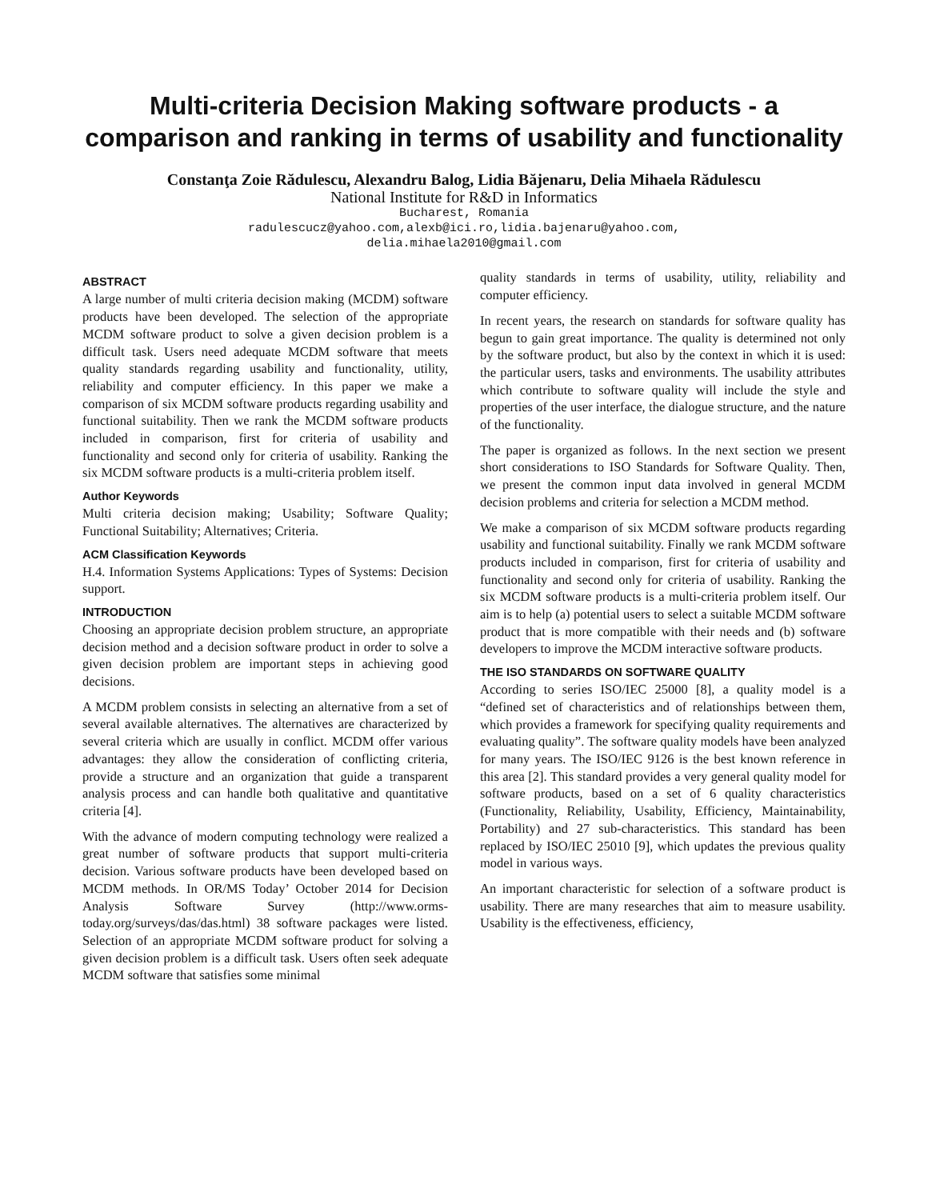Multi-criteria Decision Making software products - a comparison and ranking in terms of usability and functionality
Constanţa Zoie Rădulescu, Alexandru Balog, Lidia Băjenaru, Delia Mihaela Rădulescu
National Institute for R&D in Informatics
Bucharest, Romania
radulescucz@yahoo.com,alexb@ici.ro,lidia.bajenaru@yahoo.com,
delia.mihaela2010@gmail.com
ABSTRACT
A large number of multi criteria decision making (MCDM) software products have been developed. The selection of the appropriate MCDM software product to solve a given decision problem is a difficult task. Users need adequate MCDM software that meets quality standards regarding usability and functionality, utility, reliability and computer efficiency. In this paper we make a comparison of six MCDM software products regarding usability and functional suitability. Then we rank the MCDM software products included in comparison, first for criteria of usability and functionality and second only for criteria of usability. Ranking the six MCDM software products is a multi-criteria problem itself.
Author Keywords
Multi criteria decision making; Usability; Software Quality; Functional Suitability; Alternatives; Criteria.
ACM Classification Keywords
H.4. Information Systems Applications: Types of Systems: Decision support.
INTRODUCTION
Choosing an appropriate decision problem structure, an appropriate decision method and a decision software product in order to solve a given decision problem are important steps in achieving good decisions.
A MCDM problem consists in selecting an alternative from a set of several available alternatives. The alternatives are characterized by several criteria which are usually in conflict. MCDM offer various advantages: they allow the consideration of conflicting criteria, provide a structure and an organization that guide a transparent analysis process and can handle both qualitative and quantitative criteria [4].
With the advance of modern computing technology were realized a great number of software products that support multi-criteria decision. Various software products have been developed based on MCDM methods. In OR/MS Today’ October 2014 for Decision Analysis Software Survey (http://www.orms-today.org/surveys/das/das.html) 38 software packages were listed. Selection of an appropriate MCDM software product for solving a given decision problem is a difficult task. Users often seek adequate MCDM software that satisfies some minimal
quality standards in terms of usability, utility, reliability and computer efficiency.
In recent years, the research on standards for software quality has begun to gain great importance. The quality is determined not only by the software product, but also by the context in which it is used: the particular users, tasks and environments. The usability attributes which contribute to software quality will include the style and properties of the user interface, the dialogue structure, and the nature of the functionality.
The paper is organized as follows. In the next section we present short considerations to ISO Standards for Software Quality. Then, we present the common input data involved in general MCDM decision problems and criteria for selection a MCDM method.
We make a comparison of six MCDM software products regarding usability and functional suitability. Finally we rank MCDM software products included in comparison, first for criteria of usability and functionality and second only for criteria of usability. Ranking the six MCDM software products is a multi-criteria problem itself. Our aim is to help (a) potential users to select a suitable MCDM software product that is more compatible with their needs and (b) software developers to improve the MCDM interactive software products.
THE ISO STANDARDS ON SOFTWARE QUALITY
According to series ISO/IEC 25000 [8], a quality model is a “defined set of characteristics and of relationships between them, which provides a framework for specifying quality requirements and evaluating quality”. The software quality models have been analyzed for many years. The ISO/IEC 9126 is the best known reference in this area [2]. This standard provides a very general quality model for software products, based on a set of 6 quality characteristics (Functionality, Reliability, Usability, Efficiency, Maintainability, Portability) and 27 sub-characteristics. This standard has been replaced by ISO/IEC 25010 [9], which updates the previous quality model in various ways.
An important characteristic for selection of a software product is usability. There are many researches that aim to measure usability. Usability is the effectiveness, efficiency,